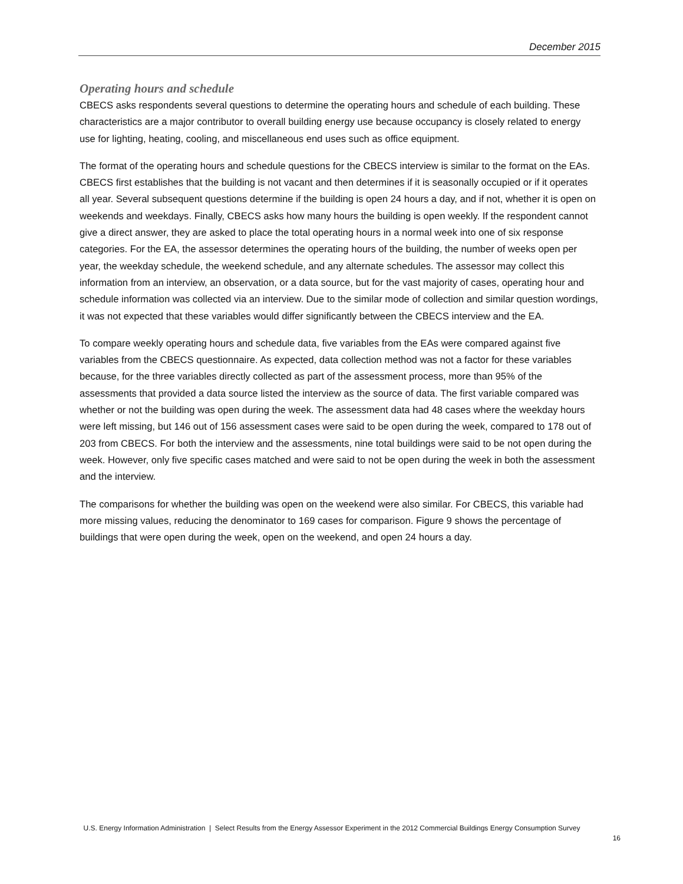December 2015
Operating hours and schedule
CBECS asks respondents several questions to determine the operating hours and schedule of each building. These characteristics are a major contributor to overall building energy use because occupancy is closely related to energy use for lighting, heating, cooling, and miscellaneous end uses such as office equipment.
The format of the operating hours and schedule questions for the CBECS interview is similar to the format on the EAs. CBECS first establishes that the building is not vacant and then determines if it is seasonally occupied or if it operates all year. Several subsequent questions determine if the building is open 24 hours a day, and if not, whether it is open on weekends and weekdays. Finally, CBECS asks how many hours the building is open weekly. If the respondent cannot give a direct answer, they are asked to place the total operating hours in a normal week into one of six response categories. For the EA, the assessor determines the operating hours of the building, the number of weeks open per year, the weekday schedule, the weekend schedule, and any alternate schedules. The assessor may collect this information from an interview, an observation, or a data source, but for the vast majority of cases, operating hour and schedule information was collected via an interview. Due to the similar mode of collection and similar question wordings, it was not expected that these variables would differ significantly between the CBECS interview and the EA.
To compare weekly operating hours and schedule data, five variables from the EAs were compared against five variables from the CBECS questionnaire. As expected, data collection method was not a factor for these variables because, for the three variables directly collected as part of the assessment process, more than 95% of the assessments that provided a data source listed the interview as the source of data. The first variable compared was whether or not the building was open during the week. The assessment data had 48 cases where the weekday hours were left missing, but 146 out of 156 assessment cases were said to be open during the week, compared to 178 out of 203 from CBECS. For both the interview and the assessments, nine total buildings were said to be not open during the week. However, only five specific cases matched and were said to not be open during the week in both the assessment and the interview.
The comparisons for whether the building was open on the weekend were also similar. For CBECS, this variable had more missing values, reducing the denominator to 169 cases for comparison. Figure 9 shows the percentage of buildings that were open during the week, open on the weekend, and open 24 hours a day.
U.S. Energy Information Administration | Select Results from the Energy Assessor Experiment in the 2012 Commercial Buildings Energy Consumption Survey
16